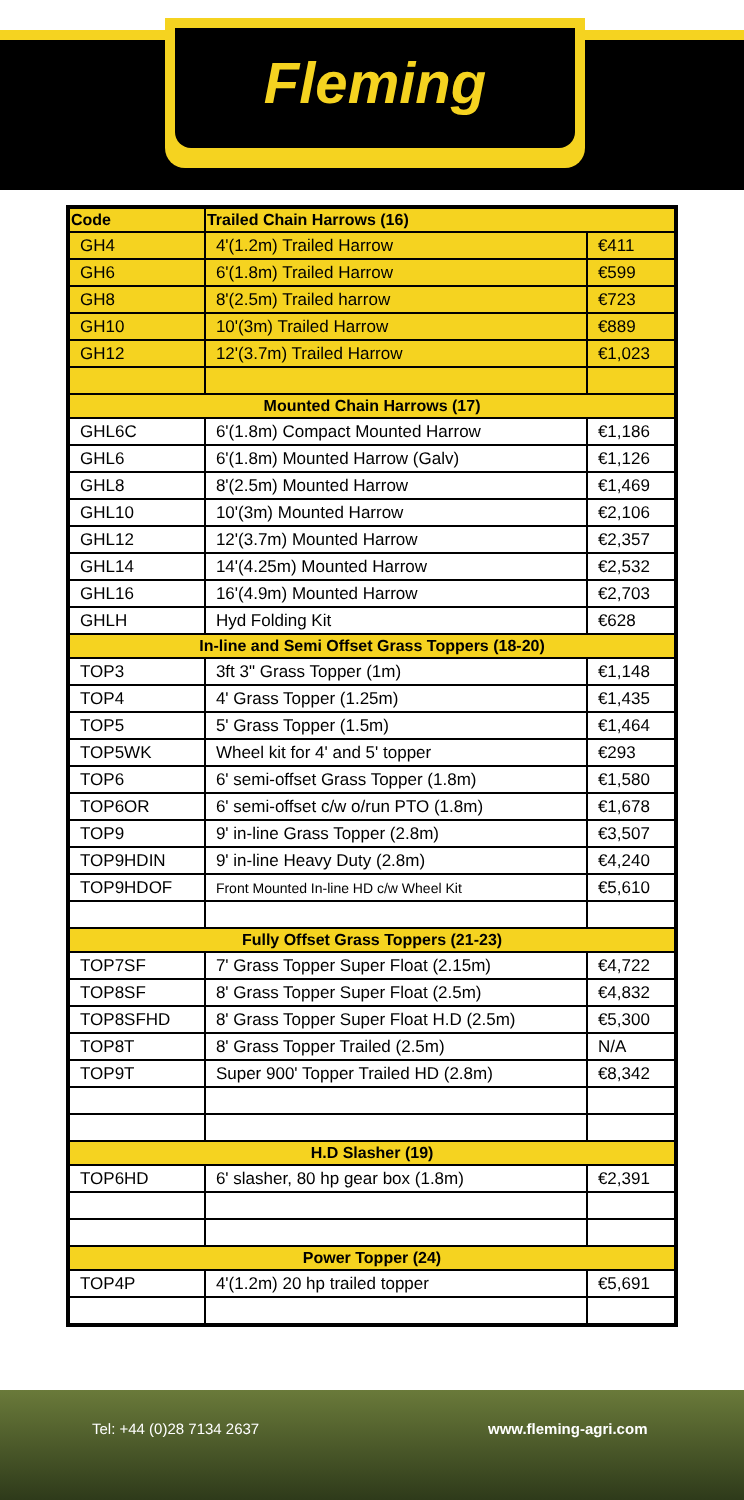Fleming
| Code | Trailed Chain Harrows (16) | |
| --- | --- | --- |
| GH4 | 4'(1.2m) Trailed Harrow | €411 |
| GH6 | 6'(1.8m) Trailed Harrow | €599 |
| GH8 | 8'(2.5m) Trailed harrow | €723 |
| GH10 | 10'(3m) Trailed Harrow | €889 |
| GH12 | 12'(3.7m) Trailed Harrow | €1,023 |
| Mounted Chain Harrows (17) | | |
| GHL6C | 6'(1.8m) Compact Mounted Harrow | €1,186 |
| GHL6 | 6'(1.8m) Mounted Harrow (Galv) | €1,126 |
| GHL8 | 8'(2.5m) Mounted Harrow | €1,469 |
| GHL10 | 10'(3m) Mounted Harrow | €2,106 |
| GHL12 | 12'(3.7m) Mounted Harrow | €2,357 |
| GHL14 | 14'(4.25m) Mounted Harrow | €2,532 |
| GHL16 | 16'(4.9m) Mounted Harrow | €2,703 |
| GHLH | Hyd Folding Kit | €628 |
| In-line and Semi Offset Grass Toppers (18-20) | | |
| TOP3 | 3ft 3" Grass Topper (1m) | €1,148 |
| TOP4 | 4' Grass Topper (1.25m) | €1,435 |
| TOP5 | 5' Grass Topper (1.5m) | €1,464 |
| TOP5WK | Wheel kit for 4' and 5' topper | €293 |
| TOP6 | 6' semi-offset Grass Topper (1.8m) | €1,580 |
| TOP6OR | 6' semi-offset c/w o/run PTO (1.8m) | €1,678 |
| TOP9 | 9' in-line Grass Topper (2.8m) | €3,507 |
| TOP9HDIN | 9' in-line Heavy Duty (2.8m) | €4,240 |
| TOP9HDOF | Front Mounted In-line HD c/w Wheel Kit | €5,610 |
| Fully Offset Grass Toppers (21-23) | | |
| TOP7SF | 7' Grass Topper Super Float (2.15m) | €4,722 |
| TOP8SF | 8' Grass Topper Super Float (2.5m) | €4,832 |
| TOP8SFHD | 8' Grass Topper Super Float H.D (2.5m) | €5,300 |
| TOP8T | 8' Grass Topper Trailed (2.5m) | N/A |
| TOP9T | Super 900' Topper Trailed HD (2.8m) | €8,342 |
| H.D Slasher (19) | | |
| TOP6HD | 6' slasher, 80 hp gear box (1.8m) | €2,391 |
| Power Topper (24) | | |
| TOP4P | 4'(1.2m) 20 hp trailed topper | €5,691 |
Tel: +44 (0)28 7134 2637 www.fleming-agri.com